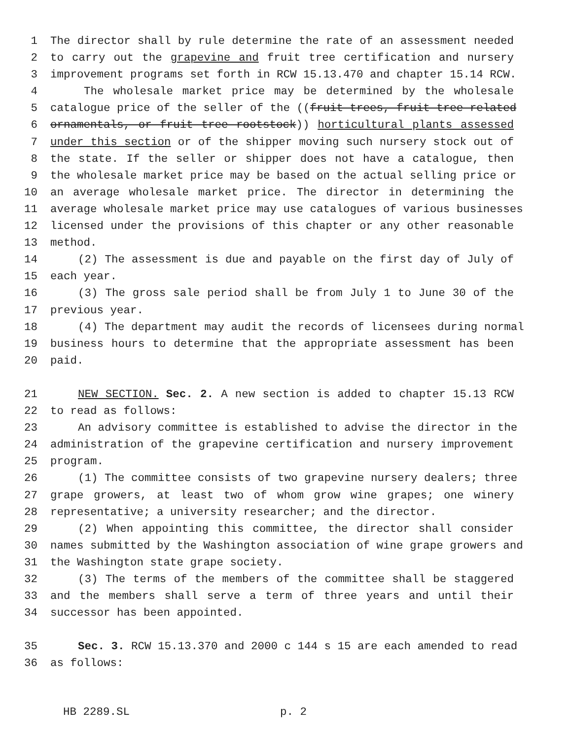1 The director shall by rule determine the rate of an assessment needed
2 to carry out the grapevine and fruit tree certification and nursery
3 improvement programs set forth in RCW 15.13.470 and chapter 15.14 RCW.
4 The wholesale market price may be determined by the wholesale
5 catalogue price of the seller of the ((fruit trees, fruit tree related
6 ornamentals, or fruit tree rootstock)) horticultural plants assessed
7 under this section or of the shipper moving such nursery stock out of
8 the state. If the seller or shipper does not have a catalogue, then
9 the wholesale market price may be based on the actual selling price or
10 an average wholesale market price. The director in determining the
11 average wholesale market price may use catalogues of various businesses
12 licensed under the provisions of this chapter or any other reasonable
13 method.
14 (2) The assessment is due and payable on the first day of July of
15 each year.
16 (3) The gross sale period shall be from July 1 to June 30 of the
17 previous year.
18 (4) The department may audit the records of licensees during normal
19 business hours to determine that the appropriate assessment has been
20 paid.
21 NEW SECTION. Sec. 2. A new section is added to chapter 15.13 RCW
22 to read as follows:
23 An advisory committee is established to advise the director in the
24 administration of the grapevine certification and nursery improvement
25 program.
26 (1) The committee consists of two grapevine nursery dealers; three
27 grape growers, at least two of whom grow wine grapes; one winery
28 representative; a university researcher; and the director.
29 (2) When appointing this committee, the director shall consider
30 names submitted by the Washington association of wine grape growers and
31 the Washington state grape society.
32 (3) The terms of the members of the committee shall be staggered
33 and the members shall serve a term of three years and until their
34 successor has been appointed.
35 Sec. 3. RCW 15.13.370 and 2000 c 144 s 15 are each amended to read
36 as follows:
HB 2289.SL p. 2